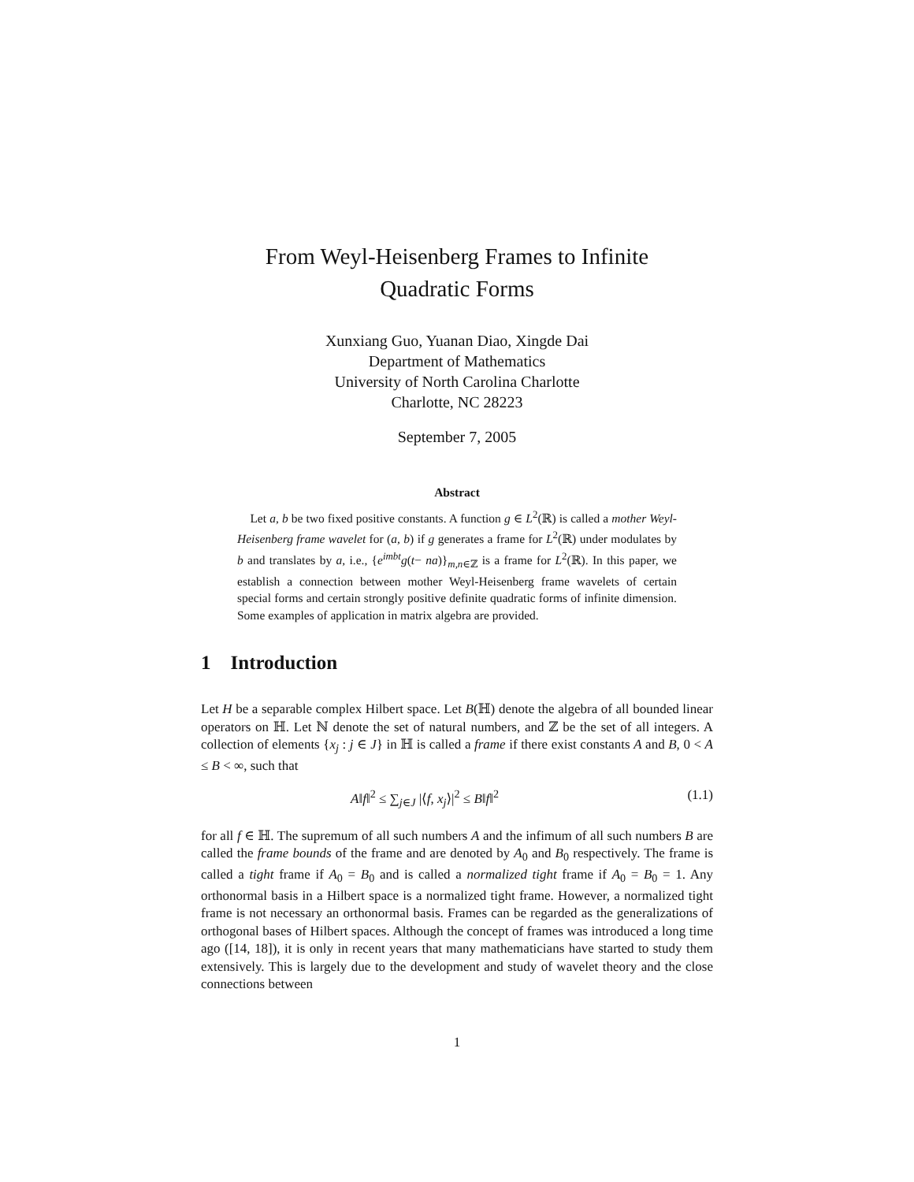From Weyl-Heisenberg Frames to Infinite
Quadratic Forms
Xunxiang Guo, Yuanan Diao, Xingde Dai
Department of Mathematics
University of North Carolina Charlotte
Charlotte, NC 28223
September 7, 2005
Abstract
Let a, b be two fixed positive constants. A function g ∈ L<sup>2</sup>(ℝ) is called a mother Weyl-Heisenberg frame wavelet for (a, b) if g generates a frame for L<sup>2</sup>(ℝ) under modulates by b and translates by a, i.e., {e<sup>imbt</sup>g(t− na)}<sub>m,n∈ℤ</sub> is a frame for L<sup>2</sup>(ℝ). In this paper, we establish a connection between mother Weyl-Heisenberg frame wavelets of certain special forms and certain strongly positive definite quadratic forms of infinite dimension. Some examples of application in matrix algebra are provided.
1 Introduction
Let H be a separable complex Hilbert space. Let B(ℍ) denote the algebra of all bounded linear operators on ℍ. Let ℕ denote the set of natural numbers, and ℤ be the set of all integers. A collection of elements {x<sub>j</sub> : j ∈ J} in ℍ is called a frame if there exist constants A and B, 0 < A ≤ B < ∞, such that
A‖f‖<sup>2</sup> ≤ ∑<sub>j∈J</sub> |⟨f, x<sub>j</sub>⟩|<sup>2</sup> ≤ B‖f‖<sup>2</sup> (1.1)
for all f ∈ ℍ. The supremum of all such numbers A and the infimum of all such numbers B are called the frame bounds of the frame and are denoted by A<sub>0</sub> and B<sub>0</sub> respectively. The frame is called a tight frame if A<sub>0</sub> = B<sub>0</sub> and is called a normalized tight frame if A<sub>0</sub> = B<sub>0</sub> = 1. Any orthonormal basis in a Hilbert space is a normalized tight frame. However, a normalized tight frame is not necessary an orthonormal basis. Frames can be regarded as the generalizations of orthogonal bases of Hilbert spaces. Although the concept of frames was introduced a long time ago ([14, 18]), it is only in recent years that many mathematicians have started to study them extensively. This is largely due to the development and study of wavelet theory and the close connections between
1